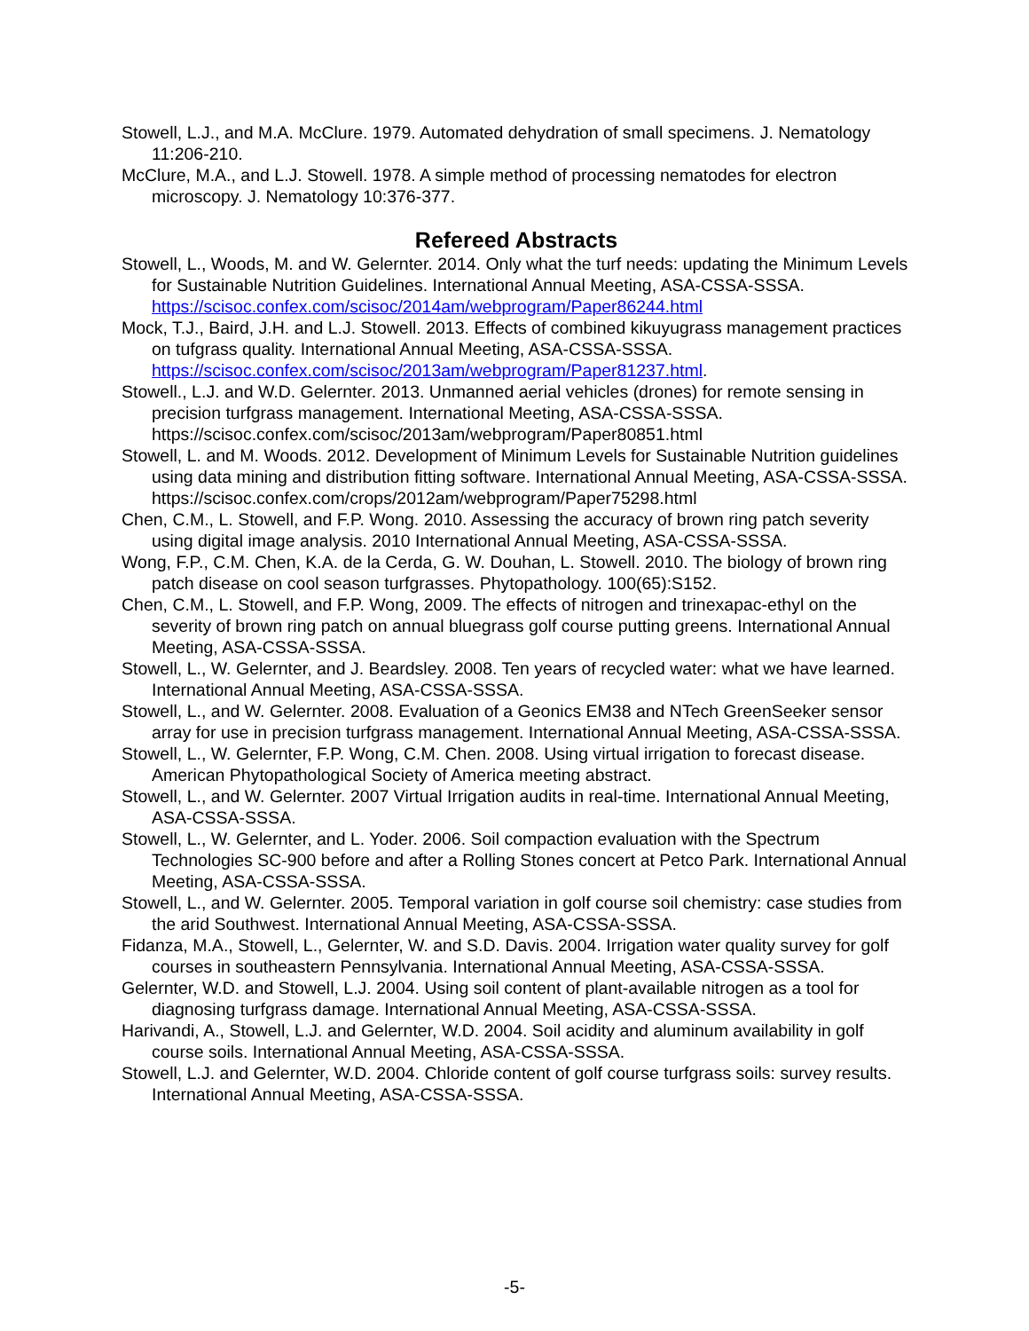Stowell, L.J., and M.A. McClure. 1979. Automated dehydration of small specimens. J. Nematology 11:206-210.
McClure, M.A., and L.J. Stowell. 1978. A simple method of processing nematodes for electron microscopy. J. Nematology 10:376-377.
Refereed Abstracts
Stowell, L., Woods, M. and W. Gelernter. 2014. Only what the turf needs: updating the Minimum Levels for Sustainable Nutrition Guidelines. International Annual Meeting, ASA-CSSA-SSSA. https://scisoc.confex.com/scisoc/2014am/webprogram/Paper86244.html
Mock, T.J., Baird, J.H. and L.J. Stowell. 2013. Effects of combined kikuyugrass management practices on tufgrass quality. International Annual Meeting, ASA-CSSA-SSSA. https://scisoc.confex.com/scisoc/2013am/webprogram/Paper81237.html.
Stowell., L.J. and W.D. Gelernter. 2013. Unmanned aerial vehicles (drones) for remote sensing in precision turfgrass management. International Meeting, ASA-CSSA-SSSA. https://scisoc.confex.com/scisoc/2013am/webprogram/Paper80851.html
Stowell, L. and M. Woods. 2012. Development of Minimum Levels for Sustainable Nutrition guidelines using data mining and distribution fitting software. International Annual Meeting, ASA-CSSA-SSSA. https://scisoc.confex.com/crops/2012am/webprogram/Paper75298.html
Chen, C.M., L. Stowell, and F.P. Wong. 2010. Assessing the accuracy of brown ring patch severity using digital image analysis. 2010 International Annual Meeting, ASA-CSSA-SSSA.
Wong, F.P., C.M. Chen, K.A. de la Cerda, G. W. Douhan, L. Stowell. 2010. The biology of brown ring patch disease on cool season turfgrasses. Phytopathology. 100(65):S152.
Chen, C.M., L. Stowell, and F.P. Wong, 2009. The effects of nitrogen and trinexapac-ethyl on the severity of brown ring patch on annual bluegrass golf course putting greens. International Annual Meeting, ASA-CSSA-SSSA.
Stowell, L., W. Gelernter, and J. Beardsley. 2008. Ten years of recycled water: what we have learned. International Annual Meeting, ASA-CSSA-SSSA.
Stowell, L., and W. Gelernter. 2008. Evaluation of a Geonics EM38 and NTech GreenSeeker sensor array for use in precision turfgrass management. International Annual Meeting, ASA-CSSA-SSSA.
Stowell, L., W. Gelernter, F.P. Wong, C.M. Chen. 2008. Using virtual irrigation to forecast disease. American Phytopathological Society of America meeting abstract.
Stowell, L., and W. Gelernter. 2007 Virtual Irrigation audits in real-time. International Annual Meeting, ASA-CSSA-SSSA.
Stowell, L., W. Gelernter, and L. Yoder. 2006. Soil compaction evaluation with the Spectrum Technologies SC-900 before and after a Rolling Stones concert at Petco Park. International Annual Meeting, ASA-CSSA-SSSA.
Stowell, L., and W. Gelernter. 2005. Temporal variation in golf course soil chemistry: case studies from the arid Southwest. International Annual Meeting, ASA-CSSA-SSSA.
Fidanza, M.A., Stowell, L., Gelernter, W. and S.D. Davis. 2004. Irrigation water quality survey for golf courses in southeastern Pennsylvania. International Annual Meeting, ASA-CSSA-SSSA.
Gelernter, W.D. and Stowell, L.J. 2004. Using soil content of plant-available nitrogen as a tool for diagnosing turfgrass damage. International Annual Meeting, ASA-CSSA-SSSA.
Harivandi, A., Stowell, L.J. and Gelernter, W.D. 2004. Soil acidity and aluminum availability in golf course soils. International Annual Meeting, ASA-CSSA-SSSA.
Stowell, L.J. and Gelernter, W.D. 2004. Chloride content of golf course turfgrass soils: survey results. International Annual Meeting, ASA-CSSA-SSSA.
-5-